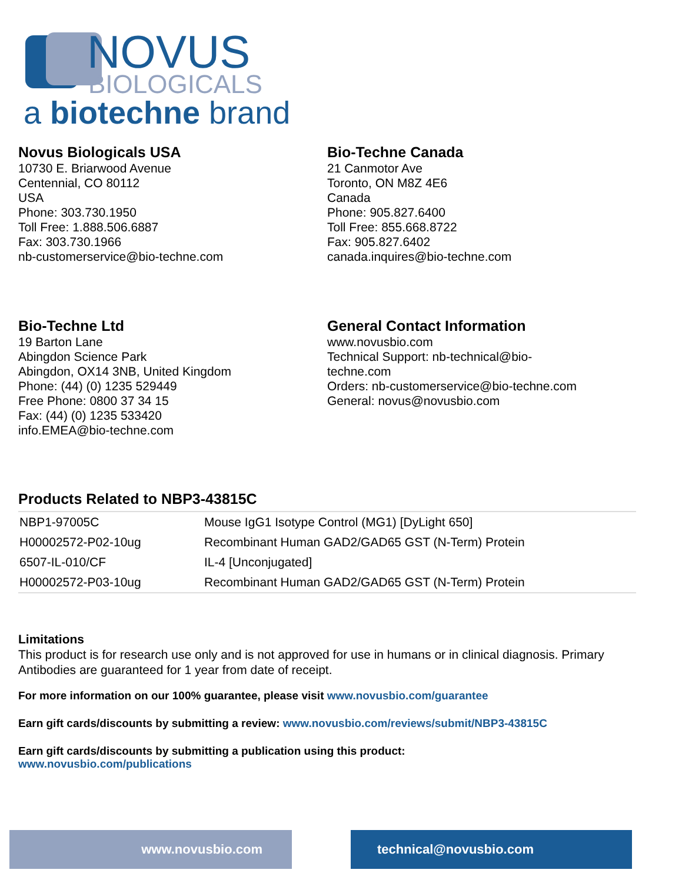NOVUS
BIOLOGICALS
a biotechne brand
Novus Biologicals USA
10730 E. Briarwood Avenue
Centennial, CO 80112
USA
Phone: 303.730.1950
Toll Free: 1.888.506.6887
Fax: 303.730.1966
nb-customerservice@bio-techne.com
Bio-Techne Canada
21 Canmotor Ave
Toronto, ON M8Z 4E6
Canada
Phone: 905.827.6400
Toll Free: 855.668.8722
Fax: 905.827.6402
canada.inquires@bio-techne.com
Bio-Techne Ltd
19 Barton Lane
Abingdon Science Park
Abingdon, OX14 3NB, United Kingdom
Phone: (44) (0) 1235 529449
Free Phone: 0800 37 34 15
Fax: (44) (0) 1235 533420
info.EMEA@bio-techne.com
General Contact Information
www.novusbio.com
Technical Support: nb-technical@bio-
techne.com
Orders: nb-customerservice@bio-techne.com
General: novus@novusbio.com
Products Related to NBP3-43815C
| NBP1-97005C | Mouse IgG1 Isotype Control (MG1) [DyLight 650] |
| H00002572-P02-10ug | Recombinant Human GAD2/GAD65 GST (N-Term) Protein |
| 6507-IL-010/CF | IL-4 [Unconjugated] |
| H00002572-P03-10ug | Recombinant Human GAD2/GAD65 GST (N-Term) Protein |
Limitations
This product is for research use only and is not approved for use in humans or in clinical diagnosis. Primary Antibodies are guaranteed for 1 year from date of receipt.
For more information on our 100% guarantee, please visit www.novusbio.com/guarantee
Earn gift cards/discounts by submitting a review: www.novusbio.com/reviews/submit/NBP3-43815C
Earn gift cards/discounts by submitting a publication using this product:
www.novusbio.com/publications
www.novusbio.com technical@novusbio.com